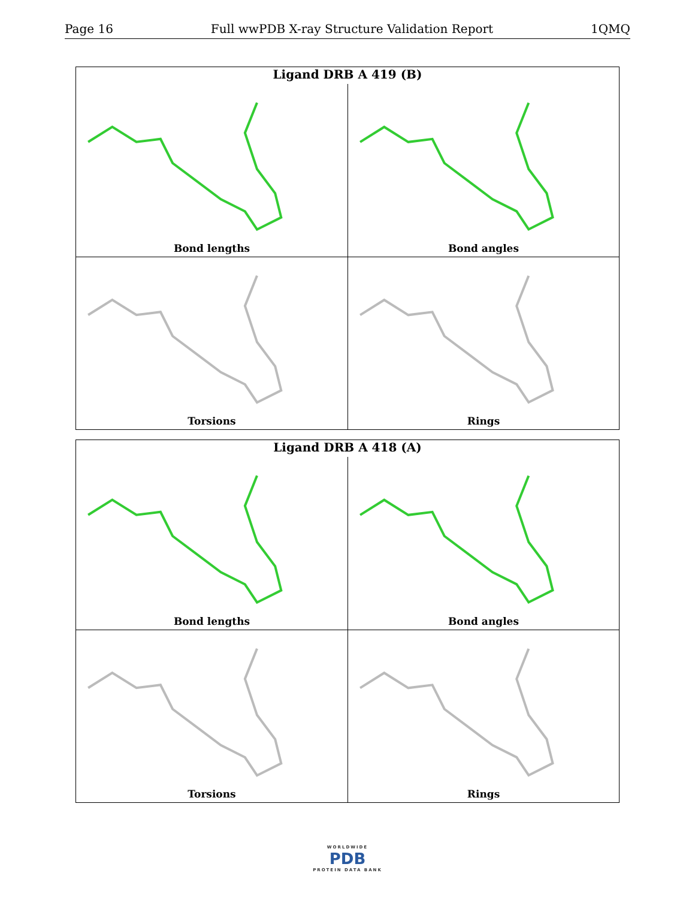Page 16 Full wwPDB X-ray Structure Validation Report 1QMQ
Ligand DRB A 419 (B)
Bond lengths
Bond angles
Torsions
Rings
Ligand DRB A 418 (A)
Bond lengths
Bond angles
Torsions
Rings
WORLDWIDE
PDB
PROTEIN DATA BANK